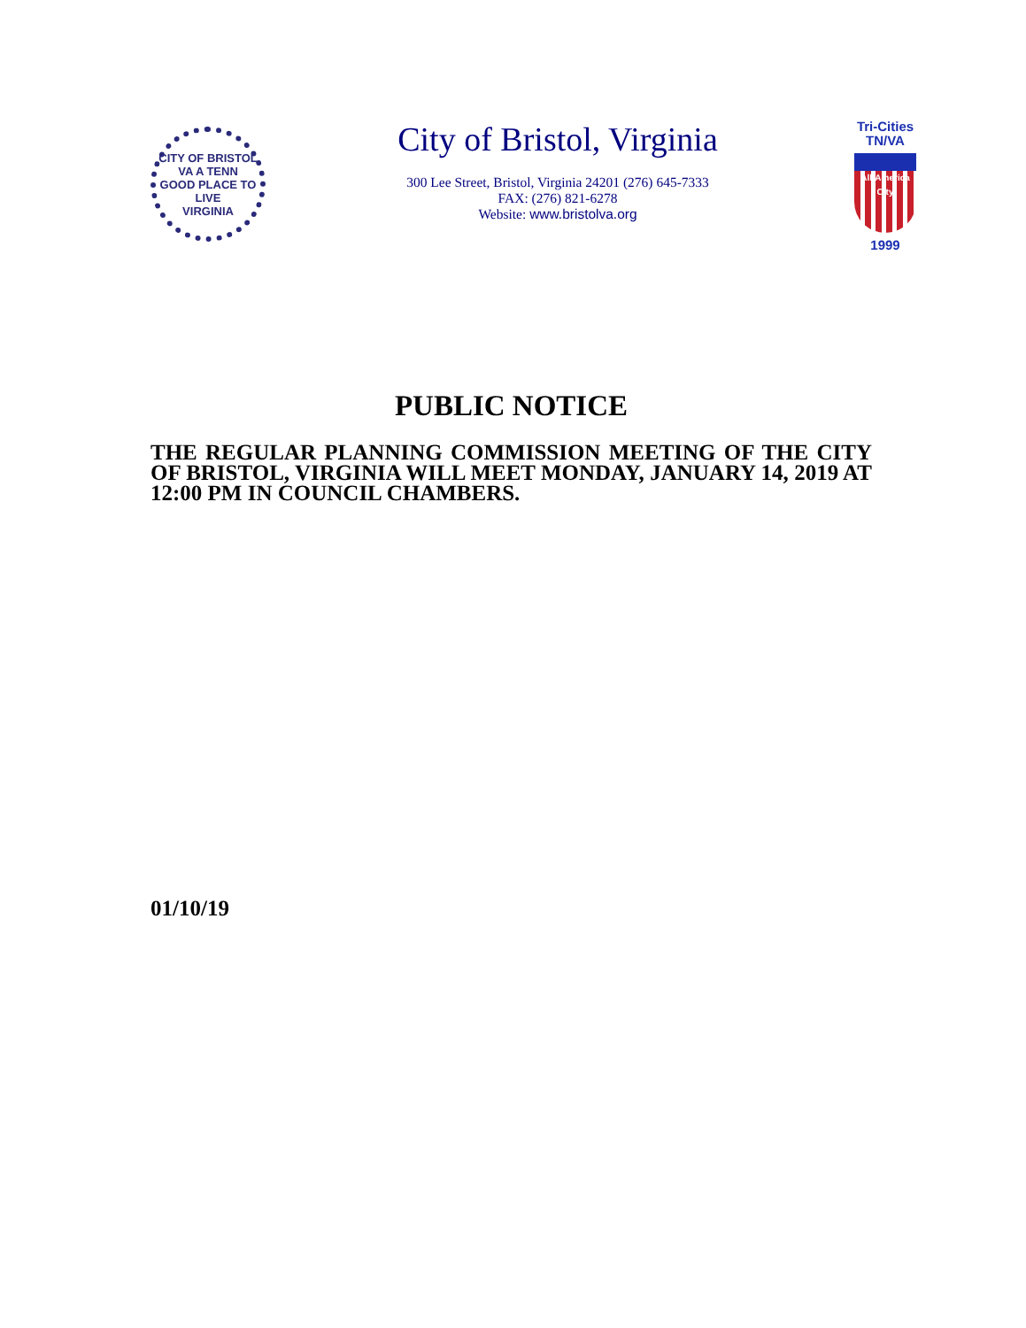CITY OF BRISTOL
VA A TENN
GOOD PLACE TO LIVE
VIRGINIA
City of Bristol, Virginia
300 Lee Street, Bristol, Virginia 24201 (276) 645-7333
FAX: (276) 821-6278
Website: www.bristolva.org
Tri-Cities
TN/VA
All-America City
1999
PUBLIC NOTICE
THE REGULAR PLANNING COMMISSION MEETING OF THE CITY OF BRISTOL, VIRGINIA WILL MEET MONDAY, JANUARY 14, 2019 AT 12:00 PM IN COUNCIL CHAMBERS.
01/10/19